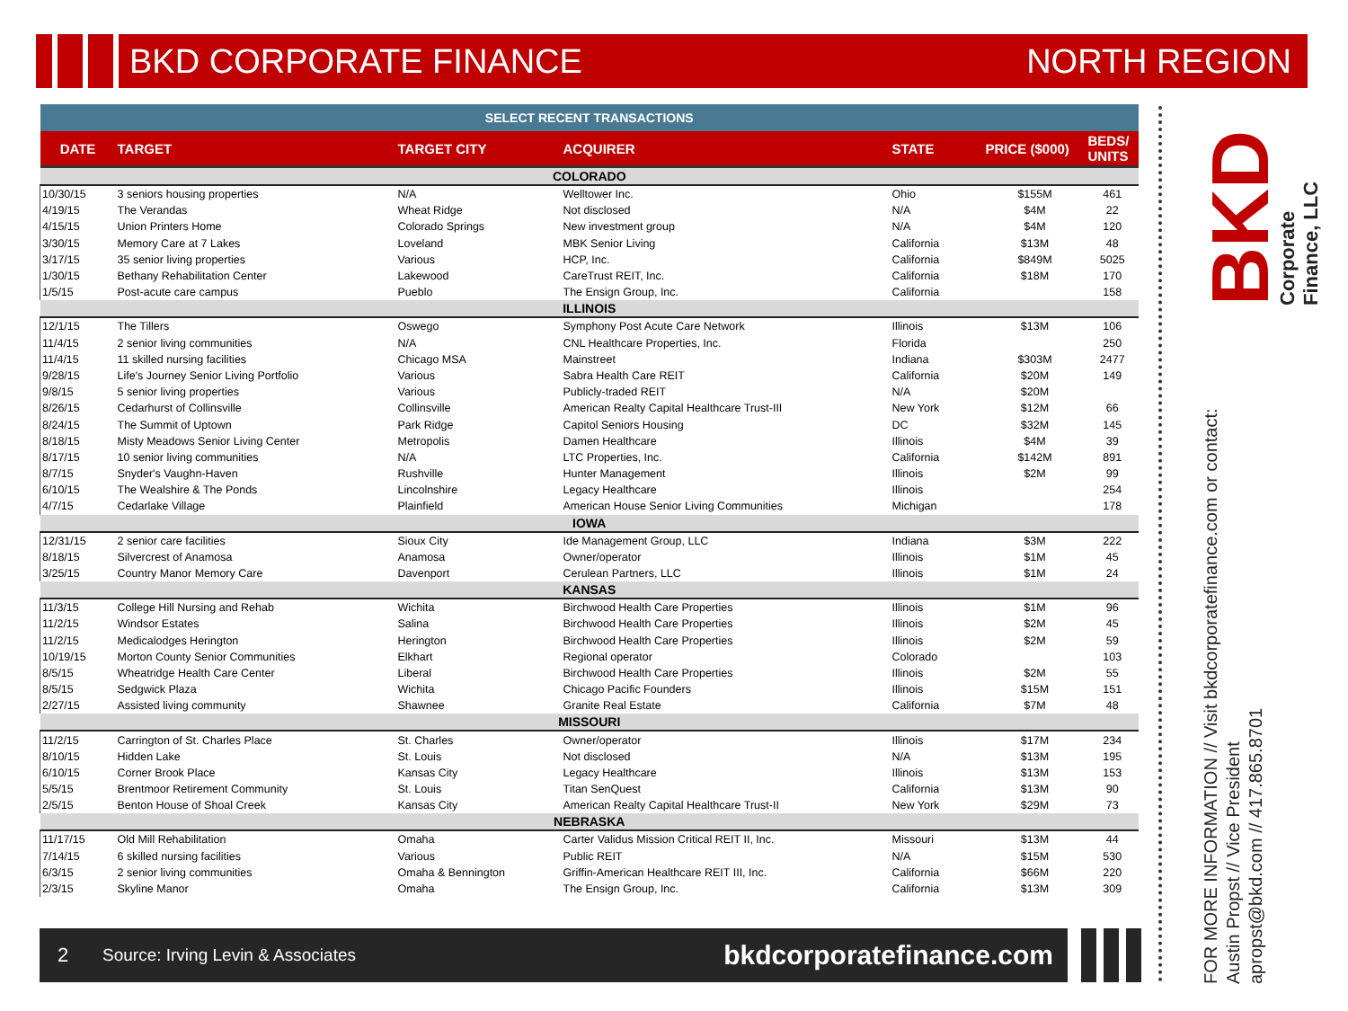BKD CORPORATE FINANCE NORTH REGION
| SELECT RECENT TRANSACTIONS | | | | | | |
| DATE | TARGET | TARGET CITY | ACQUIRER | STATE | PRICE ($000) | BEDS/ UNITS |
| COLORADO | | | | | | |
| 10/30/15 | 3 seniors housing properties | N/A | Welltower Inc. | Ohio | $155M | 461 |
| 4/19/15 | The Verandas | Wheat Ridge | Not disclosed | N/A | $4M | 22 |
| 4/15/15 | Union Printers Home | Colorado Springs | New investment group | N/A | $4M | 120 |
| 3/30/15 | Memory Care at 7 Lakes | Loveland | MBK Senior Living | California | $13M | 48 |
| 3/17/15 | 35 senior living properties | Various | HCP, Inc. | California | $849M | 5025 |
| 1/30/15 | Bethany Rehabilitation Center | Lakewood | CareTrust REIT, Inc. | California | $18M | 170 |
| 1/5/15 | Post-acute care campus | Pueblo | The Ensign Group, Inc. | California | | 158 |
| ILLINOIS | | | | | | |
| 12/1/15 | The Tillers | Oswego | Symphony Post Acute Care Network | Illinois | $13M | 106 |
| 11/4/15 | 2 senior living communities | N/A | CNL Healthcare Properties, Inc. | Florida | | 250 |
| 11/4/15 | 11 skilled nursing facilities | Chicago MSA | Mainstreet | Indiana | $303M | 2477 |
| 9/28/15 | Life's Journey Senior Living Portfolio | Various | Sabra Health Care REIT | California | $20M | 149 |
| 9/8/15 | 5 senior living properties | Various | Publicly-traded REIT | N/A | $20M | |
| 8/26/15 | Cedarhurst of Collinsville | Collinsville | American Realty Capital Healthcare Trust-III | New York | $12M | 66 |
| 8/24/15 | The Summit of Uptown | Park Ridge | Capitol Seniors Housing | DC | $32M | 145 |
| 8/18/15 | Misty Meadows Senior Living Center | Metropolis | Damen Healthcare | Illinois | $4M | 39 |
| 8/17/15 | 10 senior living communities | N/A | LTC Properties, Inc. | California | $142M | 891 |
| 8/7/15 | Snyder's Vaughn-Haven | Rushville | Hunter Management | Illinois | $2M | 99 |
| 6/10/15 | The Wealshire & The Ponds | Lincolnshire | Legacy Healthcare | Illinois | | 254 |
| 4/7/15 | Cedarlake Village | Plainfield | American House Senior Living Communities | Michigan | | 178 |
| IOWA | | | | | | |
| 12/31/15 | 2 senior care facilities | Sioux City | Ide Management Group, LLC | Indiana | $3M | 222 |
| 8/18/15 | Silvercrest of Anamosa | Anamosa | Owner/operator | Illinois | $1M | 45 |
| 3/25/15 | Country Manor Memory Care | Davenport | Cerulean Partners, LLC | Illinois | $1M | 24 |
| KANSAS | | | | | | |
| 11/3/15 | College Hill Nursing and Rehab | Wichita | Birchwood Health Care Properties | Illinois | $1M | 96 |
| 11/2/15 | Windsor Estates | Salina | Birchwood Health Care Properties | Illinois | $2M | 45 |
| 11/2/15 | Medicalodges Herington | Herington | Birchwood Health Care Properties | Illinois | $2M | 59 |
| 10/19/15 | Morton County Senior Communities | Elkhart | Regional operator | Colorado | | 103 |
| 8/5/15 | Wheatridge Health Care Center | Liberal | Birchwood Health Care Properties | Illinois | $2M | 55 |
| 8/5/15 | Sedgwick Plaza | Wichita | Chicago Pacific Founders | Illinois | $15M | 151 |
| 2/27/15 | Assisted living community | Shawnee | Granite Real Estate | California | $7M | 48 |
| MISSOURI | | | | | | |
| 11/2/15 | Carrington of St. Charles Place | St. Charles | Owner/operator | Illinois | $17M | 234 |
| 8/10/15 | Hidden Lake | St. Louis | Not disclosed | N/A | $13M | 195 |
| 6/10/15 | Corner Brook Place | Kansas City | Legacy Healthcare | Illinois | $13M | 153 |
| 5/5/15 | Brentmoor Retirement Community | St. Louis | Titan SenQuest | California | $13M | 90 |
| 2/5/15 | Benton House of Shoal Creek | Kansas City | American Realty Capital Healthcare Trust-II | New York | $29M | 73 |
| NEBRASKA | | | | | | |
| 11/17/15 | Old Mill Rehabilitation | Omaha | Carter Validus Mission Critical REIT II, Inc. | Missouri | $13M | 44 |
| 7/14/15 | 6 skilled nursing facilities | Various | Public REIT | N/A | $15M | 530 |
| 6/3/15 | 2 senior living communities | Omaha & Bennington | Griffin-American Healthcare REIT III, Inc. | California | $66M | 220 |
| 2/3/15 | Skyline Manor | Omaha | The Ensign Group, Inc. | California | $13M | 309 |
2 Source: Irving Levin & Associates bkdcorporatefinance.com
BKD
Corporate Finance, LLC
FOR MORE INFORMATION // Visit bkdcorporatefinance.com or contact:
Austin Propst // Vice President
apropst@bkd.com // 417.865.8701